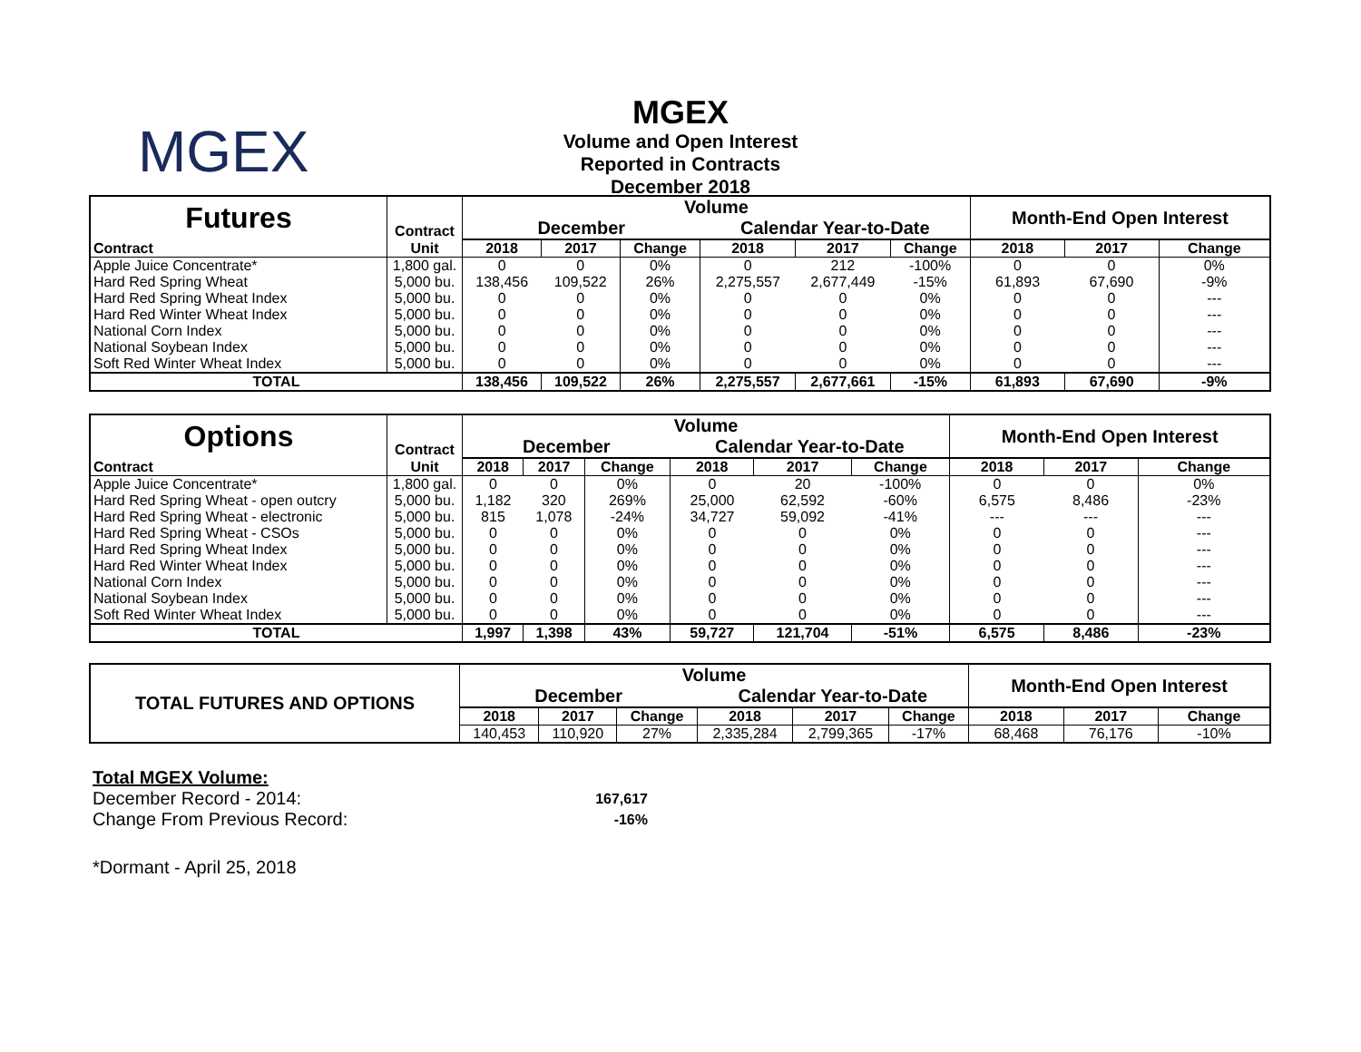MGEX
MGEX
Volume and Open Interest
Reported in Contracts
December 2018
| Futures | Contract | Volume | | | | | | Month-End Open Interest | | |
| | | December | | | Calendar Year-to-Date | | | | | |
| Contract | Unit | 2018 | 2017 | Change | 2018 | 2017 | Change | 2018 | 2017 | Change |
| Apple Juice Concentrate* | 1,800 gal. | 0 | 0 | 0% | 0 | 212 | -100% | 0 | 0 | 0% |
| Hard Red Spring Wheat | 5,000 bu. | 138,456 | 109,522 | 26% | 2,275,557 | 2,677,449 | -15% | 61,893 | 67,690 | -9% |
| Hard Red Spring Wheat Index | 5,000 bu. | 0 | 0 | 0% | 0 | 0 | 0% | 0 | 0 | --- |
| Hard Red Winter Wheat Index | 5,000 bu. | 0 | 0 | 0% | 0 | 0 | 0% | 0 | 0 | --- |
| National Corn Index | 5,000 bu. | 0 | 0 | 0% | 0 | 0 | 0% | 0 | 0 | --- |
| National Soybean Index | 5,000 bu. | 0 | 0 | 0% | 0 | 0 | 0% | 0 | 0 | --- |
| Soft Red Winter Wheat Index | 5,000 bu. | 0 | 0 | 0% | 0 | 0 | 0% | 0 | 0 | --- |
| TOTAL | | 138,456 | 109,522 | 26% | 2,275,557 | 2,677,661 | -15% | 61,893 | 67,690 | -9% |
| Options | Contract | Volume | | | | | | Month-End Open Interest | | |
| | | December | | | Calendar Year-to-Date | | | | | |
| Contract | Unit | 2018 | 2017 | Change | 2018 | 2017 | Change | 2018 | 2017 | Change |
| Apple Juice Concentrate* | 1,800 gal. | 0 | 0 | 0% | 0 | 20 | -100% | 0 | 0 | 0% |
| Hard Red Spring Wheat - open outcry | 5,000 bu. | 1,182 | 320 | 269% | 25,000 | 62,592 | -60% | 6,575 | 8,486 | -23% |
| Hard Red Spring Wheat - electronic | 5,000 bu. | 815 | 1,078 | -24% | 34,727 | 59,092 | -41% | --- | --- | --- |
| Hard Red Spring Wheat - CSOs | 5,000 bu. | 0 | 0 | 0% | 0 | 0 | 0% | 0 | 0 | --- |
| Hard Red Spring Wheat Index | 5,000 bu. | 0 | 0 | 0% | 0 | 0 | 0% | 0 | 0 | --- |
| Hard Red Winter Wheat Index | 5,000 bu. | 0 | 0 | 0% | 0 | 0 | 0% | 0 | 0 | --- |
| National Corn Index | 5,000 bu. | 0 | 0 | 0% | 0 | 0 | 0% | 0 | 0 | --- |
| National Soybean Index | 5,000 bu. | 0 | 0 | 0% | 0 | 0 | 0% | 0 | 0 | --- |
| Soft Red Winter Wheat Index | 5,000 bu. | 0 | 0 | 0% | 0 | 0 | 0% | 0 | 0 | --- |
| TOTAL | | 1,997 | 1,398 | 43% | 59,727 | 121,704 | -51% | 6,575 | 8,486 | -23% |
| TOTAL FUTURES AND OPTIONS | Volume | | | | | | Month-End Open Interest | | |
| --- | --- | --- | --- | --- | --- | --- | --- | --- | --- |
| | December | | | Calendar Year-to-Date | | | | | |
| | 2018 | 2017 | Change | 2018 | 2017 | Change | 2018 | 2017 | Change |
| | 140,453 | 110,920 | 27% | 2,335,284 | 2,799,365 | -17% | 68,468 | 76,176 | -10% |
Total MGEX Volume:
| December Record - 2014: | 167,617 |
| Change From Previous Record: | -16% |
*Dormant - April 25, 2018